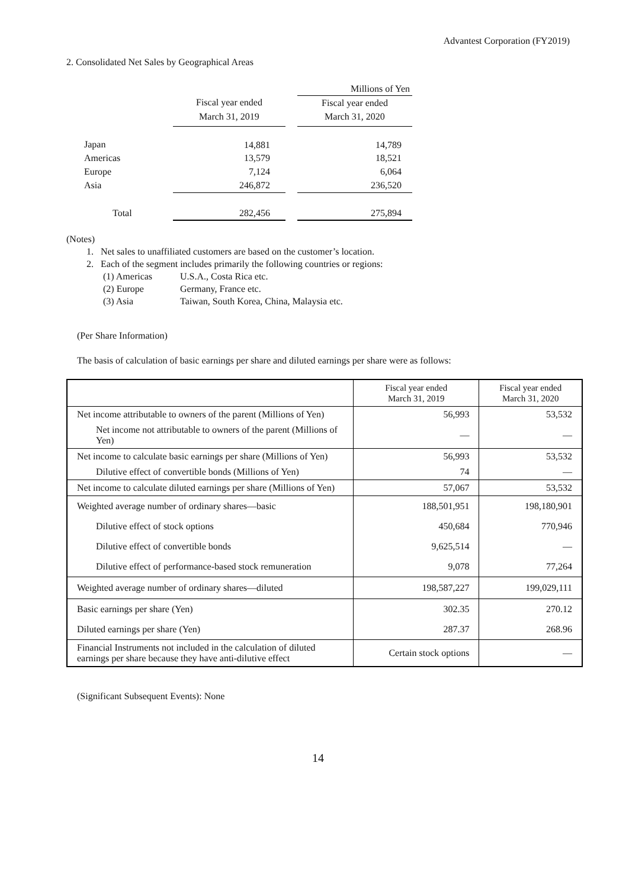Advantest Corporation (FY2019)
2. Consolidated Net Sales by Geographical Areas
| | | | Millions of Yen |
| | Fiscal year ended | | Fiscal year ended |
| | March 31, 2019 | | March 31, 2020 |
| Japan | 14,881 | | 14,789 |
| Americas | 13,579 | | 18,521 |
| Europe | 7,124 | | 6,064 |
| Asia | 246,872 | | 236,520 |
| Total | 282,456 | | 275,894 |
(Notes)
1. Net sales to unaffiliated customers are based on the customer’s location.
2. Each of the segment includes primarily the following countries or regions:
(1) Americas U.S.A., Costa Rica etc.
(2) Europe Germany, France etc.
(3) Asia Taiwan, South Korea, China, Malaysia etc.
(Per Share Information)
The basis of calculation of basic earnings per share and diluted earnings per share were as follows:
| | Fiscal year ended March 31, 2019 | Fiscal year ended March 31, 2020 |
| --- | --- | --- |
| Net income attributable to owners of the parent (Millions of Yen) | 56,993 | 53,532 |
| Net income not attributable to owners of the parent (Millions of Yen) | — | — |
| Net income to calculate basic earnings per share (Millions of Yen) | 56,993 | 53,532 |
| Dilutive effect of convertible bonds (Millions of Yen) | 74 | — |
| Net income to calculate diluted earnings per share (Millions of Yen) | 57,067 | 53,532 |
| Weighted average number of ordinary shares—basic | 188,501,951 | 198,180,901 |
| Dilutive effect of stock options | 450,684 | 770,946 |
| Dilutive effect of convertible bonds | 9,625,514 | — |
| Dilutive effect of performance-based stock remuneration | 9,078 | 77,264 |
| Weighted average number of ordinary shares—diluted | 198,587,227 | 199,029,111 |
| Basic earnings per share (Yen) | 302.35 | 270.12 |
| Diluted earnings per share (Yen) | 287.37 | 268.96 |
| Financial Instruments not included in the calculation of diluted earnings per share because they have anti-dilutive effect | Certain stock options | — |
(Significant Subsequent Events): None
14